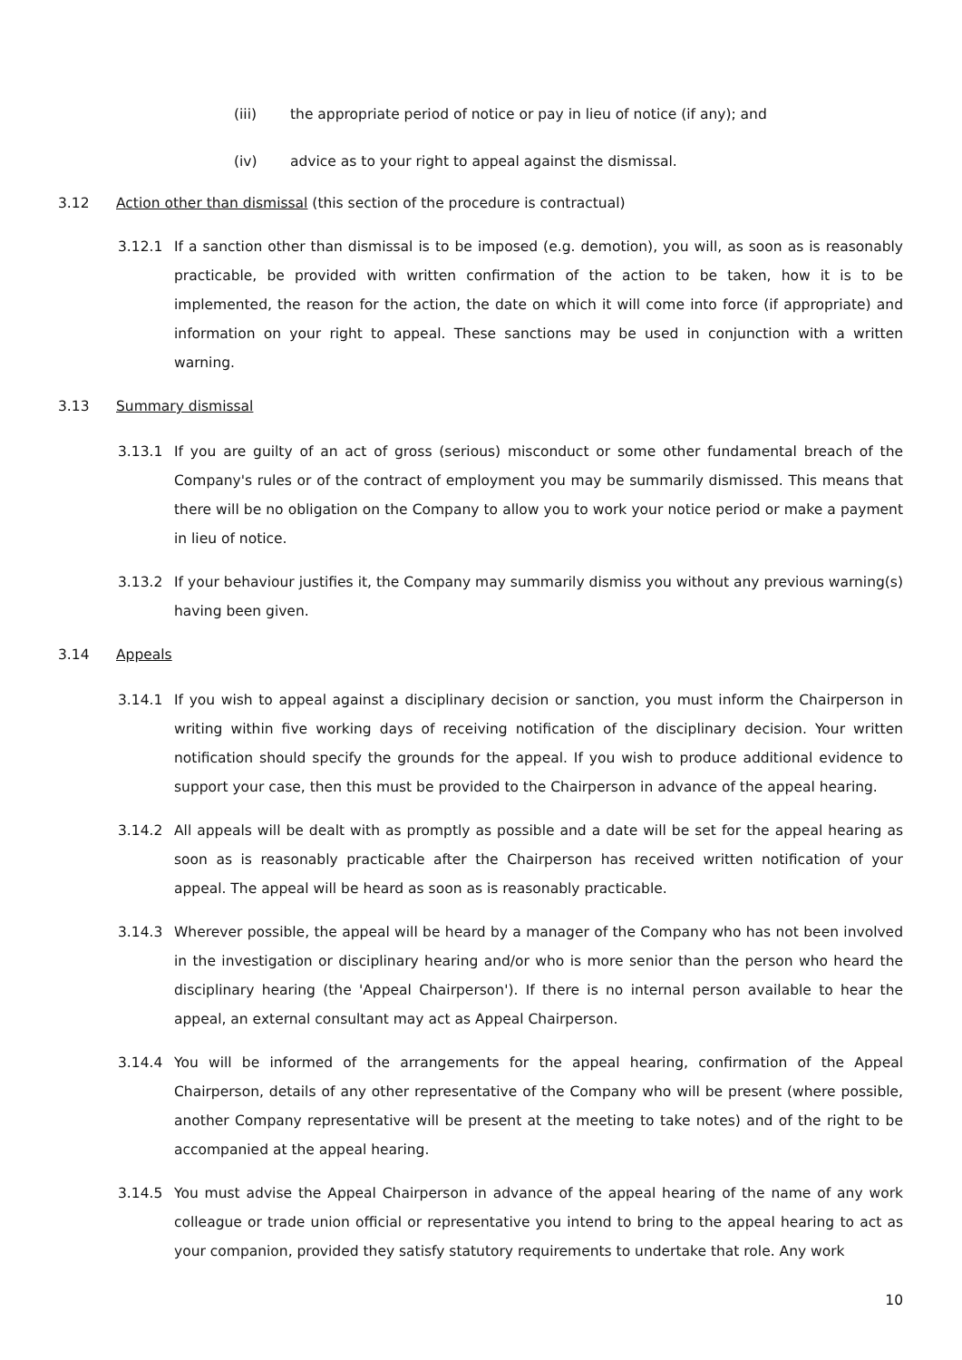(iii) the appropriate period of notice or pay in lieu of notice (if any); and
(iv) advice as to your right to appeal against the dismissal.
3.12 Action other than dismissal (this section of the procedure is contractual)
3.12.1 If a sanction other than dismissal is to be imposed (e.g. demotion), you will, as soon as is reasonably practicable, be provided with written confirmation of the action to be taken, how it is to be implemented, the reason for the action, the date on which it will come into force (if appropriate) and information on your right to appeal. These sanctions may be used in conjunction with a written warning.
3.13 Summary dismissal
3.13.1 If you are guilty of an act of gross (serious) misconduct or some other fundamental breach of the Company's rules or of the contract of employment you may be summarily dismissed. This means that there will be no obligation on the Company to allow you to work your notice period or make a payment in lieu of notice.
3.13.2 If your behaviour justifies it, the Company may summarily dismiss you without any previous warning(s) having been given.
3.14 Appeals
3.14.1 If you wish to appeal against a disciplinary decision or sanction, you must inform the Chairperson in writing within five working days of receiving notification of the disciplinary decision. Your written notification should specify the grounds for the appeal. If you wish to produce additional evidence to support your case, then this must be provided to the Chairperson in advance of the appeal hearing.
3.14.2 All appeals will be dealt with as promptly as possible and a date will be set for the appeal hearing as soon as is reasonably practicable after the Chairperson has received written notification of your appeal. The appeal will be heard as soon as is reasonably practicable.
3.14.3 Wherever possible, the appeal will be heard by a manager of the Company who has not been involved in the investigation or disciplinary hearing and/or who is more senior than the person who heard the disciplinary hearing (the 'Appeal Chairperson'). If there is no internal person available to hear the appeal, an external consultant may act as Appeal Chairperson.
3.14.4 You will be informed of the arrangements for the appeal hearing, confirmation of the Appeal Chairperson, details of any other representative of the Company who will be present (where possible, another Company representative will be present at the meeting to take notes) and of the right to be accompanied at the appeal hearing.
3.14.5 You must advise the Appeal Chairperson in advance of the appeal hearing of the name of any work colleague or trade union official or representative you intend to bring to the appeal hearing to act as your companion, provided they satisfy statutory requirements to undertake that role. Any work
10